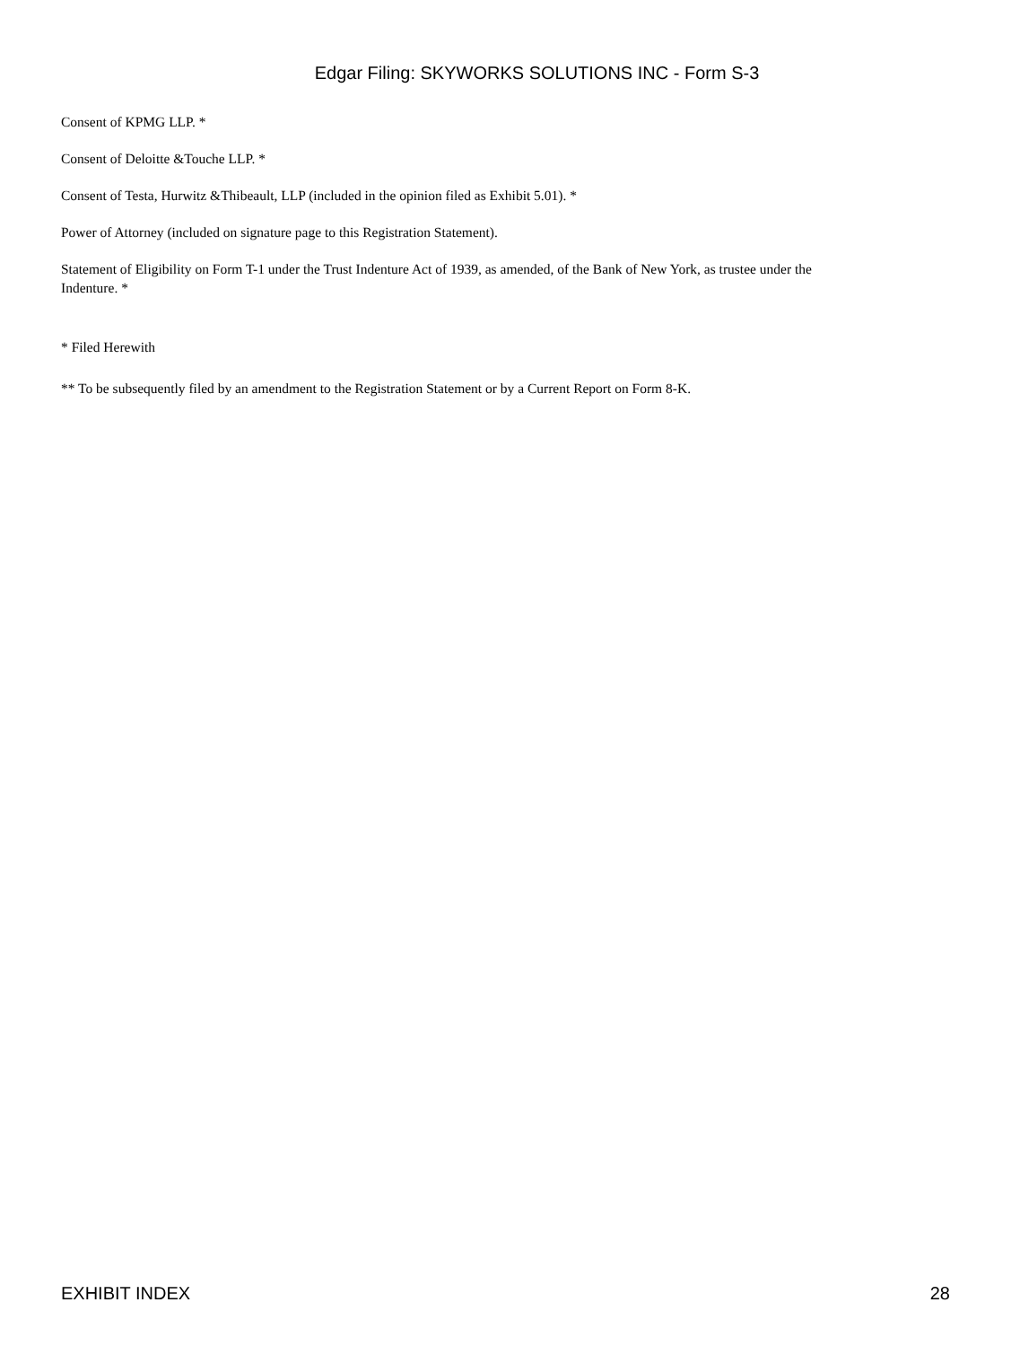Edgar Filing: SKYWORKS SOLUTIONS INC - Form S-3
Consent of KPMG LLP. *
Consent of Deloitte &Touche LLP. *
Consent of Testa, Hurwitz &Thibeault, LLP (included in the opinion filed as Exhibit 5.01). *
Power of Attorney (included on signature page to this Registration Statement).
Statement of Eligibility on Form T-1 under the Trust Indenture Act of 1939, as amended, of the Bank of New York, as trustee under the Indenture. *
* Filed Herewith
** To be subsequently filed by an amendment to the Registration Statement or by a Current Report on Form 8-K.
EXHIBIT INDEX 28